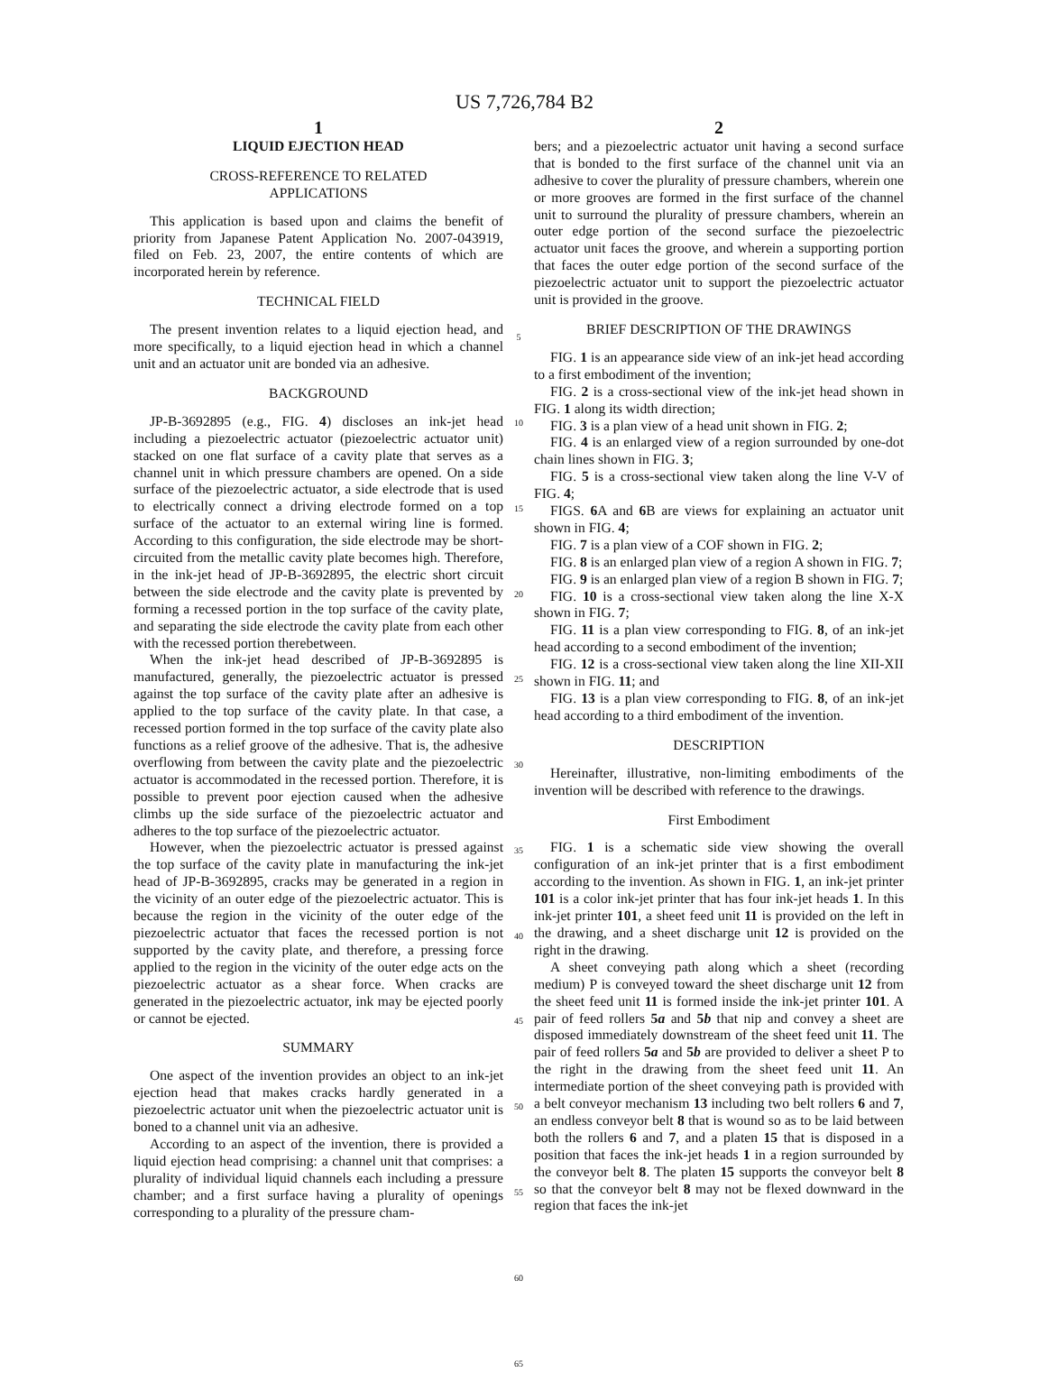US 7,726,784 B2
1
LIQUID EJECTION HEAD
CROSS-REFERENCE TO RELATED
APPLICATIONS
This application is based upon and claims the benefit of priority from Japanese Patent Application No. 2007-043919, filed on Feb. 23, 2007, the entire contents of which are incorporated herein by reference.
TECHNICAL FIELD
The present invention relates to a liquid ejection head, and more specifically, to a liquid ejection head in which a channel unit and an actuator unit are bonded via an adhesive.
BACKGROUND
JP-B-3692895 (e.g., FIG. 4) discloses an ink-jet head including a piezoelectric actuator (piezoelectric actuator unit) stacked on one flat surface of a cavity plate that serves as a channel unit in which pressure chambers are opened. On a side surface of the piezoelectric actuator, a side electrode that is used to electrically connect a driving electrode formed on a top surface of the actuator to an external wiring line is formed. According to this configuration, the side electrode may be short-circuited from the metallic cavity plate becomes high. Therefore, in the ink-jet head of JP-B-3692895, the electric short circuit between the side electrode and the cavity plate is prevented by forming a recessed portion in the top surface of the cavity plate, and separating the side electrode the cavity plate from each other with the recessed portion therebetween.
When the ink-jet head described of JP-B-3692895 is manufactured, generally, the piezoelectric actuator is pressed against the top surface of the cavity plate after an adhesive is applied to the top surface of the cavity plate. In that case, a recessed portion formed in the top surface of the cavity plate also functions as a relief groove of the adhesive. That is, the adhesive overflowing from between the cavity plate and the piezoelectric actuator is accommodated in the recessed portion. Therefore, it is possible to prevent poor ejection caused when the adhesive climbs up the side surface of the piezoelectric actuator and adheres to the top surface of the piezoelectric actuator.
However, when the piezoelectric actuator is pressed against the top surface of the cavity plate in manufacturing the ink-jet head of JP-B-3692895, cracks may be generated in a region in the vicinity of an outer edge of the piezoelectric actuator. This is because the region in the vicinity of the outer edge of the piezoelectric actuator that faces the recessed portion is not supported by the cavity plate, and therefore, a pressing force applied to the region in the vicinity of the outer edge acts on the piezoelectric actuator as a shear force. When cracks are generated in the piezoelectric actuator, ink may be ejected poorly or cannot be ejected.
SUMMARY
One aspect of the invention provides an object to an ink-jet ejection head that makes cracks hardly generated in a piezoelectric actuator unit when the piezoelectric actuator unit is boned to a channel unit via an adhesive.
According to an aspect of the invention, there is provided a liquid ejection head comprising: a channel unit that comprises: a plurality of individual liquid channels each including a pressure chamber; and a first surface having a plurality of openings corresponding to a plurality of the pressure cham-
5
10
15
20
25
30
35
40
45
50
55
60
65
2
bers; and a piezoelectric actuator unit having a second surface that is bonded to the first surface of the channel unit via an adhesive to cover the plurality of pressure chambers, wherein one or more grooves are formed in the first surface of the channel unit to surround the plurality of pressure chambers, wherein an outer edge portion of the second surface the piezoelectric actuator unit faces the groove, and wherein a supporting portion that faces the outer edge portion of the second surface of the piezoelectric actuator unit to support the piezoelectric actuator unit is provided in the groove.
BRIEF DESCRIPTION OF THE DRAWINGS
FIG. 1 is an appearance side view of an ink-jet head according to a first embodiment of the invention;
FIG. 2 is a cross-sectional view of the ink-jet head shown in FIG. 1 along its width direction;
FIG. 3 is a plan view of a head unit shown in FIG. 2;
FIG. 4 is an enlarged view of a region surrounded by one-dot chain lines shown in FIG. 3;
FIG. 5 is a cross-sectional view taken along the line V-V of FIG. 4;
FIGS. 6 A and 6 B are views for explaining an actuator unit shown in FIG. 4;
FIG. 7 is a plan view of a COF shown in FIG. 2;
FIG. 8 is an enlarged plan view of a region A shown in FIG. 7;
FIG. 9 is an enlarged plan view of a region B shown in FIG. 7;
FIG. 10 is a cross-sectional view taken along the line X-X shown in FIG. 7;
FIG. 11 is a plan view corresponding to FIG. 8, of an ink-jet head according to a second embodiment of the invention;
FIG. 12 is a cross-sectional view taken along the line XII-XII shown in FIG. 11; and
FIG. 13 is a plan view corresponding to FIG. 8, of an ink-jet head according to a third embodiment of the invention.
DESCRIPTION
Hereinafter, illustrative, non-limiting embodiments of the invention will be described with reference to the drawings.
First Embodiment
FIG. 1 is a schematic side view showing the overall configuration of an ink-jet printer that is a first embodiment according to the invention. As shown in FIG. 1, an ink-jet printer 101 is a color ink-jet printer that has four ink-jet heads 1. In this ink-jet printer 101, a sheet feed unit 11 is provided on the left in the drawing, and a sheet discharge unit 12 is provided on the right in the drawing.
A sheet conveying path along which a sheet (recording medium) P is conveyed toward the sheet discharge unit 12 from the sheet feed unit 11 is formed inside the ink-jet printer 101. A pair of feed rollers 5a and 5b that nip and convey a sheet are disposed immediately downstream of the sheet feed unit 11. The pair of feed rollers 5a and 5b are provided to deliver a sheet P to the right in the drawing from the sheet feed unit 11. An intermediate portion of the sheet conveying path is provided with a belt conveyor mechanism 13 including two belt rollers 6 and 7, an endless conveyor belt 8 that is wound so as to be laid between both the rollers 6 and 7, and a platen 15 that is disposed in a position that faces the ink-jet heads 1 in a region surrounded by the conveyor belt 8. The platen 15 supports the conveyor belt 8 so that the conveyor belt 8 may not be flexed downward in the region that faces the ink-jet